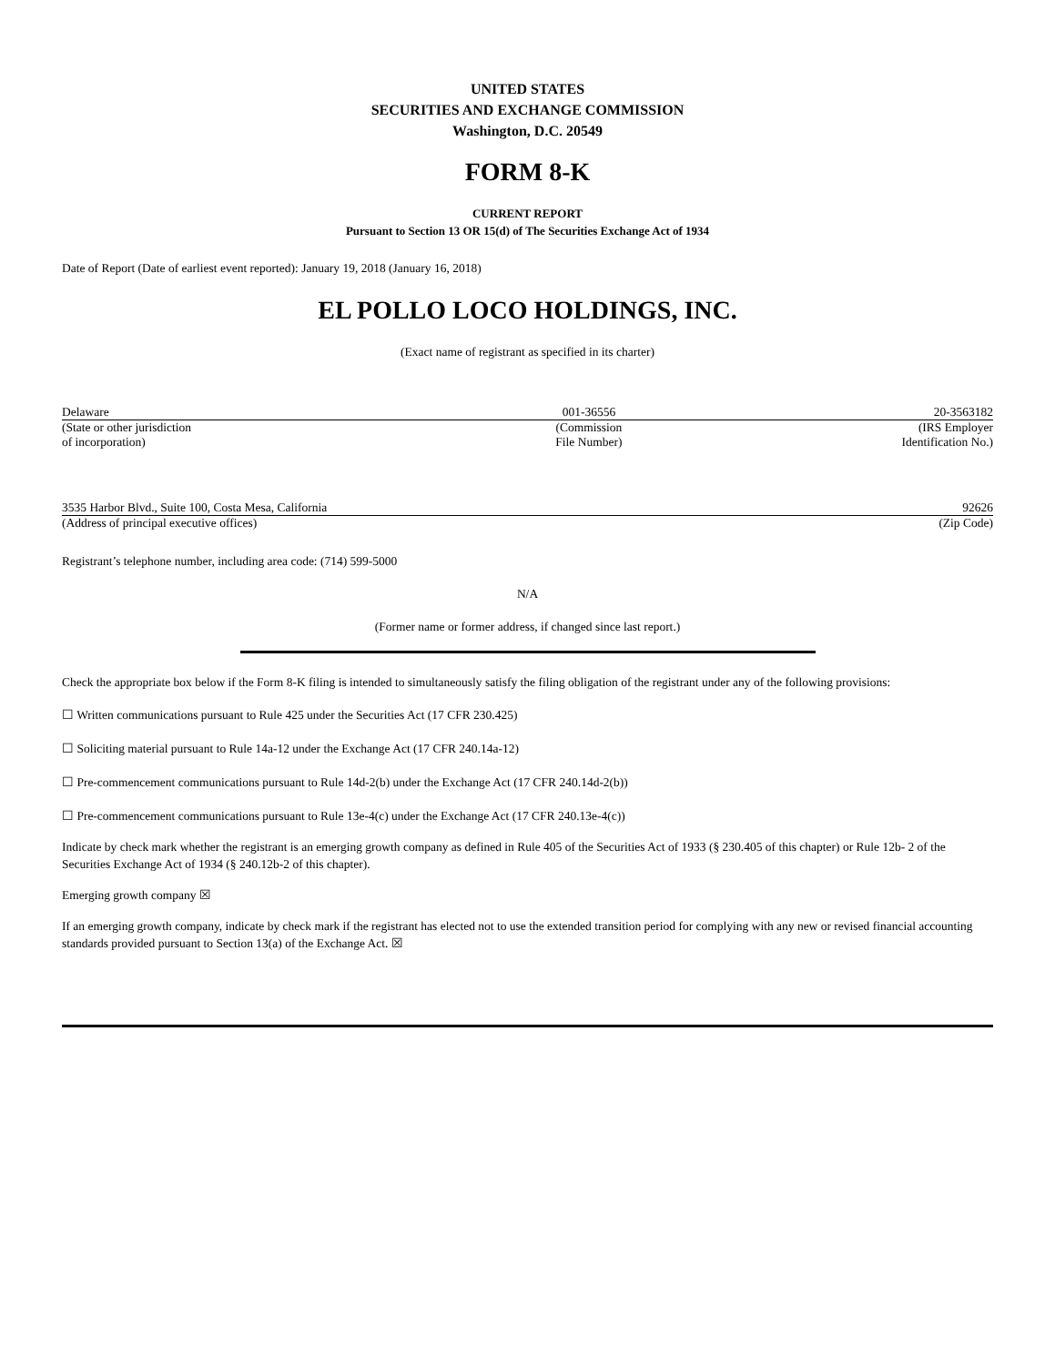UNITED STATES
SECURITIES AND EXCHANGE COMMISSION
Washington, D.C. 20549
FORM 8-K
CURRENT REPORT
Pursuant to Section 13 OR 15(d) of The Securities Exchange Act of 1934
Date of Report (Date of earliest event reported): January 19, 2018 (January 16, 2018)
EL POLLO LOCO HOLDINGS, INC.
(Exact name of registrant as specified in its charter)
| Delaware | 001-36556 | 20-3563182 |
| (State or other jurisdiction of incorporation) | (Commission File Number) | (IRS Employer Identification No.) |
| 3535 Harbor Blvd., Suite 100, Costa Mesa, California | 92626 |
| (Address of principal executive offices) | (Zip Code) |
Registrant’s telephone number, including area code: (714) 599-5000
N/A
(Former name or former address, if changed since last report.)
Check the appropriate box below if the Form 8-K filing is intended to simultaneously satisfy the filing obligation of the registrant under any of the following provisions:
☐ Written communications pursuant to Rule 425 under the Securities Act (17 CFR 230.425)
☐ Soliciting material pursuant to Rule 14a-12 under the Exchange Act (17 CFR 240.14a-12)
☐ Pre-commencement communications pursuant to Rule 14d-2(b) under the Exchange Act (17 CFR 240.14d-2(b))
☐ Pre-commencement communications pursuant to Rule 13e-4(c) under the Exchange Act (17 CFR 240.13e-4(c))
Indicate by check mark whether the registrant is an emerging growth company as defined in Rule 405 of the Securities Act of 1933 (§ 230.405 of this chapter) or Rule 12b- 2 of the Securities Exchange Act of 1934 (§ 240.12b-2 of this chapter).
Emerging growth company ☒
If an emerging growth company, indicate by check mark if the registrant has elected not to use the extended transition period for complying with any new or revised financial accounting standards provided pursuant to Section 13(a) of the Exchange Act. ☒